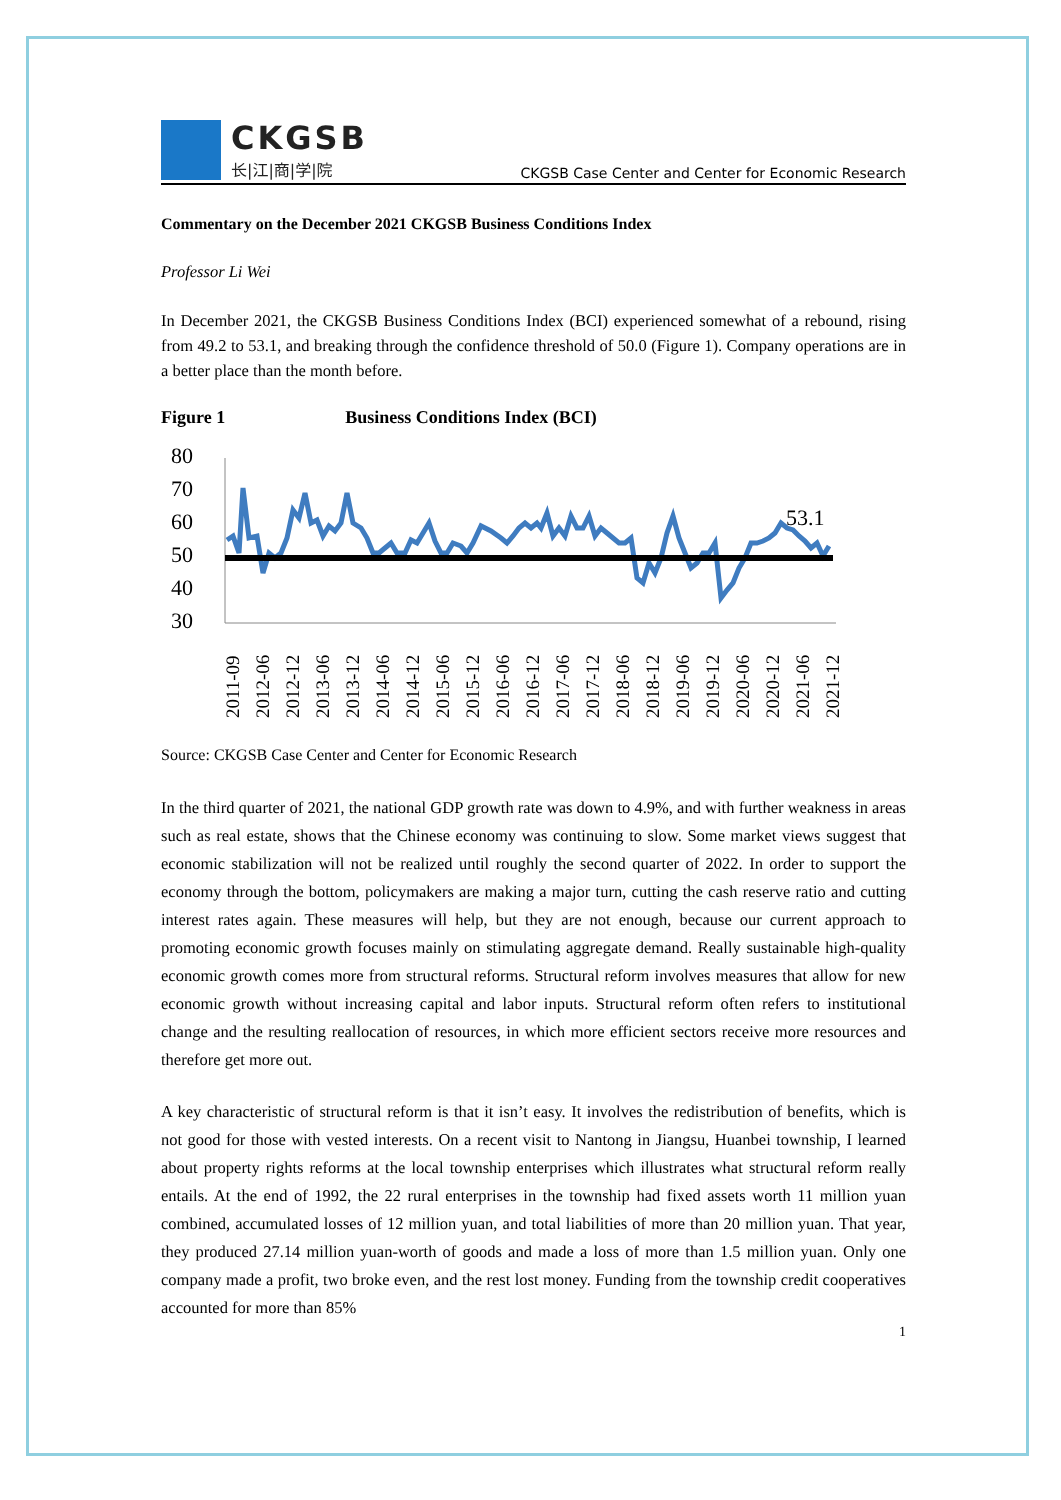CKGSB
长|江|商|学|院
CKGSB Case Center and Center for Economic Research
Commentary on the December 2021 CKGSB Business Conditions Index
Professor Li Wei
In December 2021, the CKGSB Business Conditions Index (BCI) experienced somewhat of a rebound, rising from 49.2 to 53.1, and breaking through the confidence threshold of 50.0 (Figure 1). Company operations are in a better place than the month before.
Figure 1 Business Conditions Index (BCI)
80
70
60
50
40
30
53.1
2011-09
2012-06
2012-12
2013-06
2013-12
2014-06
2014-12
2015-06
2015-12
2016-06
2016-12
2017-06
2017-12
2018-06
2018-12
2019-06
2019-12
2020-06
2020-12
2021-06
2021-12
Source: CKGSB Case Center and Center for Economic Research
In the third quarter of 2021, the national GDP growth rate was down to 4.9%, and with further weakness in areas such as real estate, shows that the Chinese economy was continuing to slow. Some market views suggest that economic stabilization will not be realized until roughly the second quarter of 2022. In order to support the economy through the bottom, policymakers are making a major turn, cutting the cash reserve ratio and cutting interest rates again. These measures will help, but they are not enough, because our current approach to promoting economic growth focuses mainly on stimulating aggregate demand. Really sustainable high-quality economic growth comes more from structural reforms. Structural reform involves measures that allow for new economic growth without increasing capital and labor inputs. Structural reform often refers to institutional change and the resulting reallocation of resources, in which more efficient sectors receive more resources and therefore get more out.
A key characteristic of structural reform is that it isn’t easy. It involves the redistribution of benefits, which is not good for those with vested interests. On a recent visit to Nantong in Jiangsu, Huanbei township, I learned about property rights reforms at the local township enterprises which illustrates what structural reform really entails. At the end of 1992, the 22 rural enterprises in the township had fixed assets worth 11 million yuan combined, accumulated losses of 12 million yuan, and total liabilities of more than 20 million yuan. That year, they produced 27.14 million yuan-worth of goods and made a loss of more than 1.5 million yuan. Only one company made a profit, two broke even, and the rest lost money. Funding from the township credit cooperatives accounted for more than 85%
1